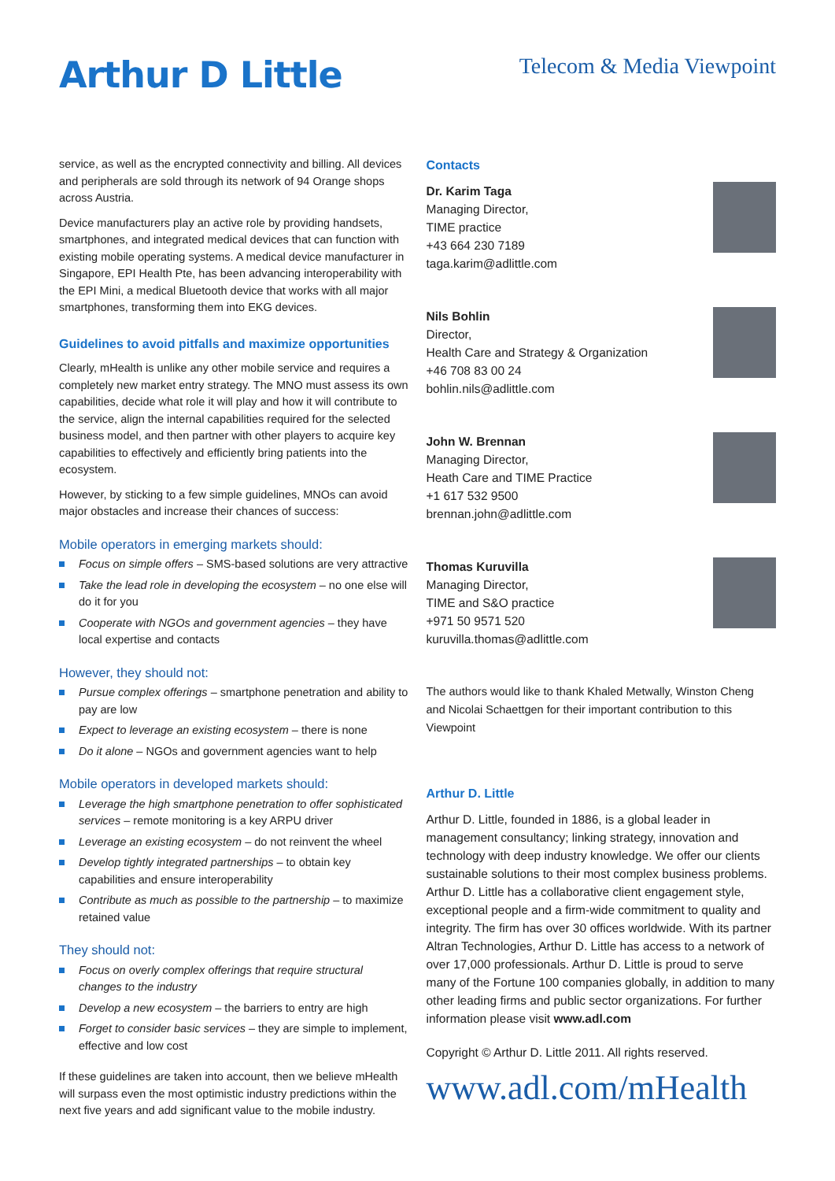Arthur D Little
Telecom & Media Viewpoint
service, as well as the encrypted connectivity and billing. All devices and peripherals are sold through its network of 94 Orange shops across Austria.
Device manufacturers play an active role by providing handsets, smartphones, and integrated medical devices that can function with existing mobile operating systems. A medical device manufacturer in Singapore, EPI Health Pte, has been advancing interoperability with the EPI Mini, a medical Bluetooth device that works with all major smartphones, transforming them into EKG devices.
Guidelines to avoid pitfalls and maximize opportunities
Clearly, mHealth is unlike any other mobile service and requires a completely new market entry strategy. The MNO must assess its own capabilities, decide what role it will play and how it will contribute to the service, align the internal capabilities required for the selected business model, and then partner with other players to acquire key capabilities to effectively and efficiently bring patients into the ecosystem.
However, by sticking to a few simple guidelines, MNOs can avoid major obstacles and increase their chances of success:
Mobile operators in emerging markets should:
Focus on simple offers – SMS-based solutions are very attractive
Take the lead role in developing the ecosystem – no one else will do it for you
Cooperate with NGOs and government agencies – they have local expertise and contacts
However, they should not:
Pursue complex offerings – smartphone penetration and ability to pay are low
Expect to leverage an existing ecosystem – there is none
Do it alone – NGOs and government agencies want to help
Mobile operators in developed markets should:
Leverage the high smartphone penetration to offer sophisticated services – remote monitoring is a key ARPU driver
Leverage an existing ecosystem – do not reinvent the wheel
Develop tightly integrated partnerships – to obtain key capabilities and ensure interoperability
Contribute as much as possible to the partnership – to maximize retained value
They should not:
Focus on overly complex offerings that require structural changes to the industry
Develop a new ecosystem – the barriers to entry are high
Forget to consider basic services – they are simple to implement, effective and low cost
If these guidelines are taken into account, then we believe mHealth will surpass even the most optimistic industry predictions within the next five years and add significant value to the mobile industry.
Contacts
Dr. Karim Taga
Managing Director,
TIME practice
+43 664 230 7189
taga.karim@adlittle.com
Nils Bohlin
Director,
Health Care and Strategy & Organization
+46 708 83 00 24
bohlin.nils@adlittle.com
John W. Brennan
Managing Director,
Heath Care and TIME Practice
+1 617 532 9500
brennan.john@adlittle.com
Thomas Kuruvilla
Managing Director,
TIME and S&O practice
+971 50 9571 520
kuruvilla.thomas@adlittle.com
The authors would like to thank Khaled Metwally, Winston Cheng and Nicolai Schaettgen for their important contribution to this Viewpoint
Arthur D. Little
Arthur D. Little, founded in 1886, is a global leader in management consultancy; linking strategy, innovation and technology with deep industry knowledge. We offer our clients sustainable solutions to their most complex business problems. Arthur D. Little has a collaborative client engagement style, exceptional people and a firm-wide commitment to quality and integrity. The firm has over 30 offices worldwide. With its partner Altran Technologies, Arthur D. Little has access to a network of over 17,000 professionals. Arthur D. Little is proud to serve many of the Fortune 100 companies globally, in addition to many other leading firms and public sector organizations. For further information please visit www.adl.com
Copyright © Arthur D. Little 2011. All rights reserved.
www.adl.com/mHealth